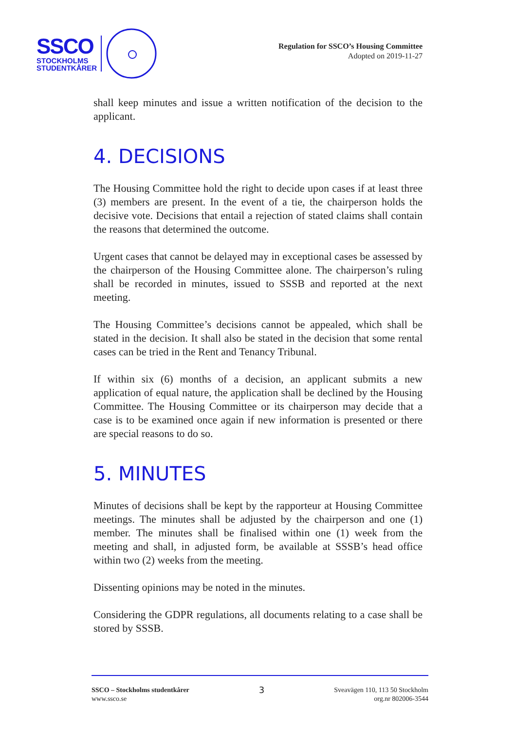SSCO
STOCKHOLMS
STUDENTKÅRER
Regulation for SSCO’s Housing Committee
Adopted on 2019-11-27
shall keep minutes and issue a written notification of the decision to the applicant.
4. DECISIONS
The Housing Committee hold the right to decide upon cases if at least three (3) members are present. In the event of a tie, the chairperson holds the decisive vote. Decisions that entail a rejection of stated claims shall contain the reasons that determined the outcome.
Urgent cases that cannot be delayed may in exceptional cases be assessed by the chairperson of the Housing Committee alone. The chairperson’s ruling shall be recorded in minutes, issued to SSSB and reported at the next meeting.
The Housing Committee’s decisions cannot be appealed, which shall be stated in the decision. It shall also be stated in the decision that some rental cases can be tried in the Rent and Tenancy Tribunal.
If within six (6) months of a decision, an applicant submits a new application of equal nature, the application shall be declined by the Housing Committee. The Housing Committee or its chairperson may decide that a case is to be examined once again if new information is presented or there are special reasons to do so.
5. MINUTES
Minutes of decisions shall be kept by the rapporteur at Housing Committee meetings. The minutes shall be adjusted by the chairperson and one (1) member. The minutes shall be finalised within one (1) week from the meeting and shall, in adjusted form, be available at SSSB’s head office within two (2) weeks from the meeting.
Dissenting opinions may be noted in the minutes.
Considering the GDPR regulations, all documents relating to a case shall be stored by SSSB.
SSCO – Stockholms studentkårer
www.ssco.se
3
Sveavägen 110, 113 50 Stockholm
org.nr 802006-3544